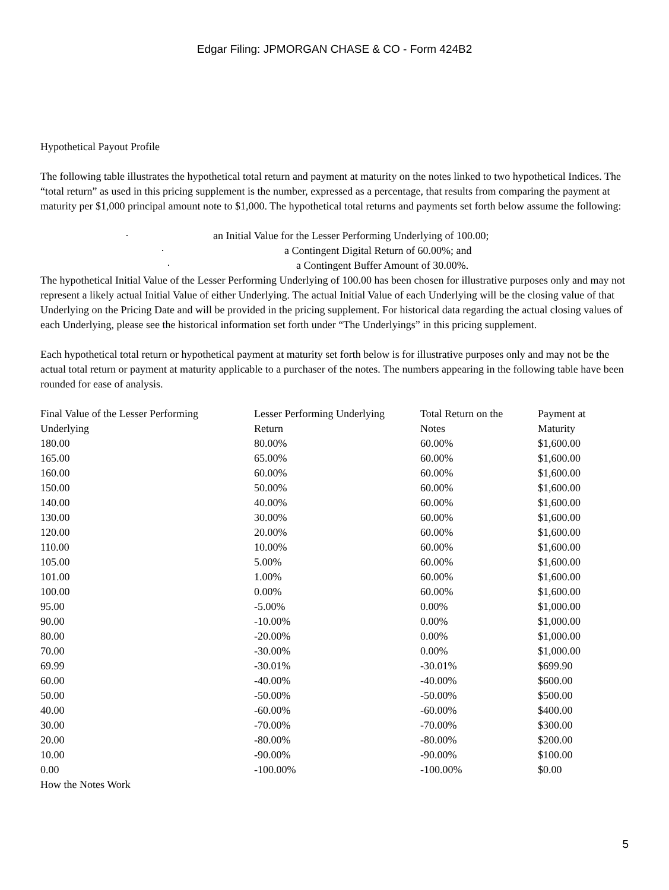Edgar Filing: JPMORGAN CHASE & CO - Form 424B2
Hypothetical Payout Profile
The following table illustrates the hypothetical total return and payment at maturity on the notes linked to two hypothetical Indices. The “total return” as used in this pricing supplement is the number, expressed as a percentage, that results from comparing the payment at maturity per $1,000 principal amount note to $1,000. The hypothetical total returns and payments set forth below assume the following:
· an Initial Value for the Lesser Performing Underlying of 100.00;
· a Contingent Digital Return of 60.00%; and
· a Contingent Buffer Amount of 30.00%.
The hypothetical Initial Value of the Lesser Performing Underlying of 100.00 has been chosen for illustrative purposes only and may not represent a likely actual Initial Value of either Underlying. The actual Initial Value of each Underlying will be the closing value of that Underlying on the Pricing Date and will be provided in the pricing supplement. For historical data regarding the actual closing values of each Underlying, please see the historical information set forth under “The Underlyings” in this pricing supplement.
Each hypothetical total return or hypothetical payment at maturity set forth below is for illustrative purposes only and may not be the actual total return or payment at maturity applicable to a purchaser of the notes. The numbers appearing in the following table have been rounded for ease of analysis.
| Final Value of the Lesser Performing Underlying | Lesser Performing Underlying Return | Total Return on the Notes | Payment at Maturity |
| --- | --- | --- | --- |
| 180.00 | 80.00% | 60.00% | $1,600.00 |
| 165.00 | 65.00% | 60.00% | $1,600.00 |
| 160.00 | 60.00% | 60.00% | $1,600.00 |
| 150.00 | 50.00% | 60.00% | $1,600.00 |
| 140.00 | 40.00% | 60.00% | $1,600.00 |
| 130.00 | 30.00% | 60.00% | $1,600.00 |
| 120.00 | 20.00% | 60.00% | $1,600.00 |
| 110.00 | 10.00% | 60.00% | $1,600.00 |
| 105.00 | 5.00% | 60.00% | $1,600.00 |
| 101.00 | 1.00% | 60.00% | $1,600.00 |
| 100.00 | 0.00% | 60.00% | $1,600.00 |
| 95.00 | -5.00% | 0.00% | $1,000.00 |
| 90.00 | -10.00% | 0.00% | $1,000.00 |
| 80.00 | -20.00% | 0.00% | $1,000.00 |
| 70.00 | -30.00% | 0.00% | $1,000.00 |
| 69.99 | -30.01% | -30.01% | $699.90 |
| 60.00 | -40.00% | -40.00% | $600.00 |
| 50.00 | -50.00% | -50.00% | $500.00 |
| 40.00 | -60.00% | -60.00% | $400.00 |
| 30.00 | -70.00% | -70.00% | $300.00 |
| 20.00 | -80.00% | -80.00% | $200.00 |
| 10.00 | -90.00% | -90.00% | $100.00 |
| 0.00 | -100.00% | -100.00% | $0.00 |
How the Notes Work
5